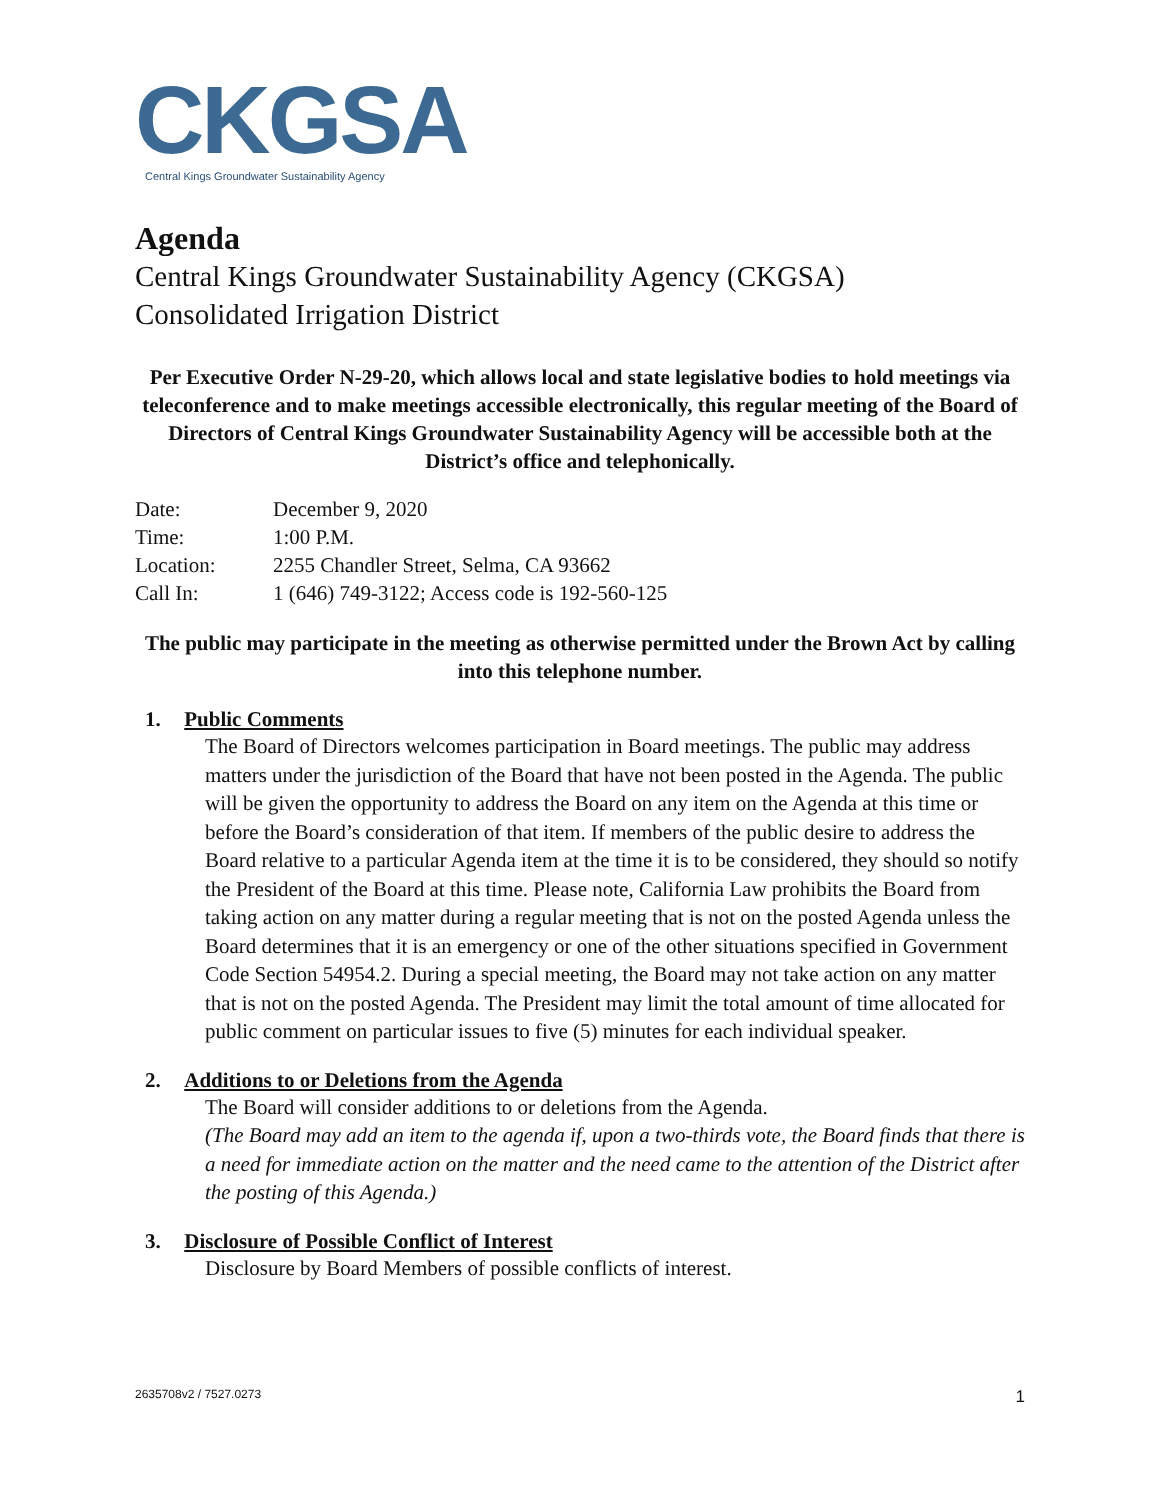CKGSA
Central Kings Groundwater Sustainability Agency
Agenda
Central Kings Groundwater Sustainability Agency (CKGSA)
Consolidated Irrigation District
Per Executive Order N-29-20, which allows local and state legislative bodies to hold meetings via teleconference and to make meetings accessible electronically, this regular meeting of the Board of Directors of Central Kings Groundwater Sustainability Agency will be accessible both at the District’s office and telephonically.
| Date: | December 9, 2020 |
| Time: | 1:00 P.M. |
| Location: | 2255 Chandler Street, Selma, CA 93662 |
| Call In: | 1 (646) 749-3122; Access code is 192-560-125 |
The public may participate in the meeting as otherwise permitted under the Brown Act by calling into this telephone number.
1. Public Comments
The Board of Directors welcomes participation in Board meetings. The public may address matters under the jurisdiction of the Board that have not been posted in the Agenda. The public will be given the opportunity to address the Board on any item on the Agenda at this time or before the Board’s consideration of that item. If members of the public desire to address the Board relative to a particular Agenda item at the time it is to be considered, they should so notify the President of the Board at this time. Please note, California Law prohibits the Board from taking action on any matter during a regular meeting that is not on the posted Agenda unless the Board determines that it is an emergency or one of the other situations specified in Government Code Section 54954.2. During a special meeting, the Board may not take action on any matter that is not on the posted Agenda. The President may limit the total amount of time allocated for public comment on particular issues to five (5) minutes for each individual speaker.
2. Additions to or Deletions from the Agenda
The Board will consider additions to or deletions from the Agenda.
(The Board may add an item to the agenda if, upon a two-thirds vote, the Board finds that there is a need for immediate action on the matter and the need came to the attention of the District after the posting of this Agenda.)
3. Disclosure of Possible Conflict of Interest
Disclosure by Board Members of possible conflicts of interest.
2635708v2 / 7527.0273 1